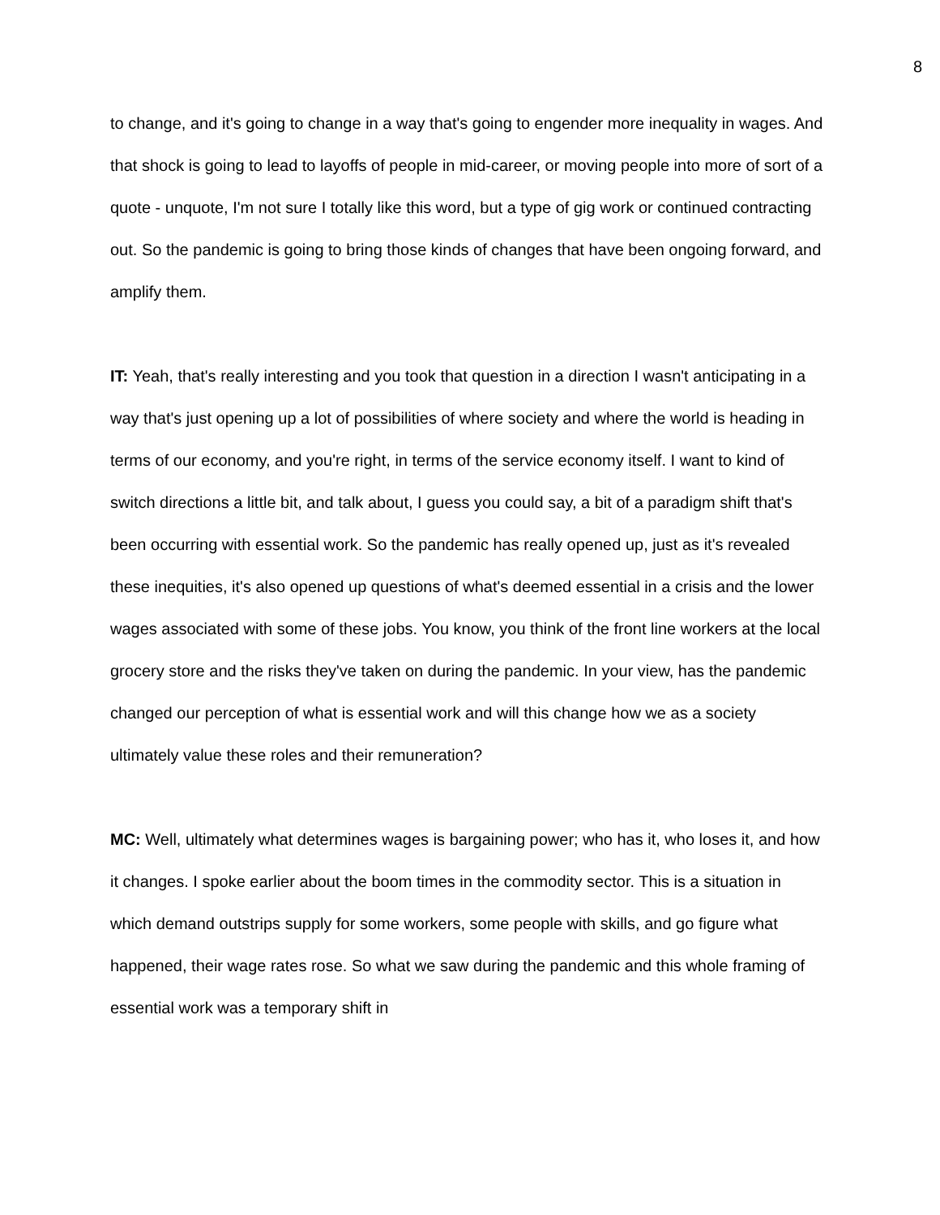8
to change, and it's going to change in a way that's going to engender more inequality in wages. And that shock is going to lead to layoffs of people in mid-career, or moving people into more of sort of a quote - unquote, I'm not sure I totally like this word, but a type of gig work or continued contracting out. So the pandemic is going to bring those kinds of changes that have been ongoing forward, and amplify them.
IT: Yeah, that's really interesting and you took that question in a direction I wasn't anticipating in a way that's just opening up a lot of possibilities of where society and where the world is heading in terms of our economy, and you're right, in terms of the service economy itself. I want to kind of switch directions a little bit, and talk about, I guess you could say, a bit of a paradigm shift that's been occurring with essential work. So the pandemic has really opened up, just as it's revealed these inequities, it's also opened up questions of what's deemed essential in a crisis and the lower wages associated with some of these jobs. You know, you think of the front line workers at the local grocery store and the risks they've taken on during the pandemic. In your view, has the pandemic changed our perception of what is essential work and will this change how we as a society ultimately value these roles and their remuneration?
MC: Well, ultimately what determines wages is bargaining power; who has it, who loses it, and how it changes. I spoke earlier about the boom times in the commodity sector. This is a situation in which demand outstrips supply for some workers, some people with skills, and go figure what happened, their wage rates rose. So what we saw during the pandemic and this whole framing of essential work was a temporary shift in